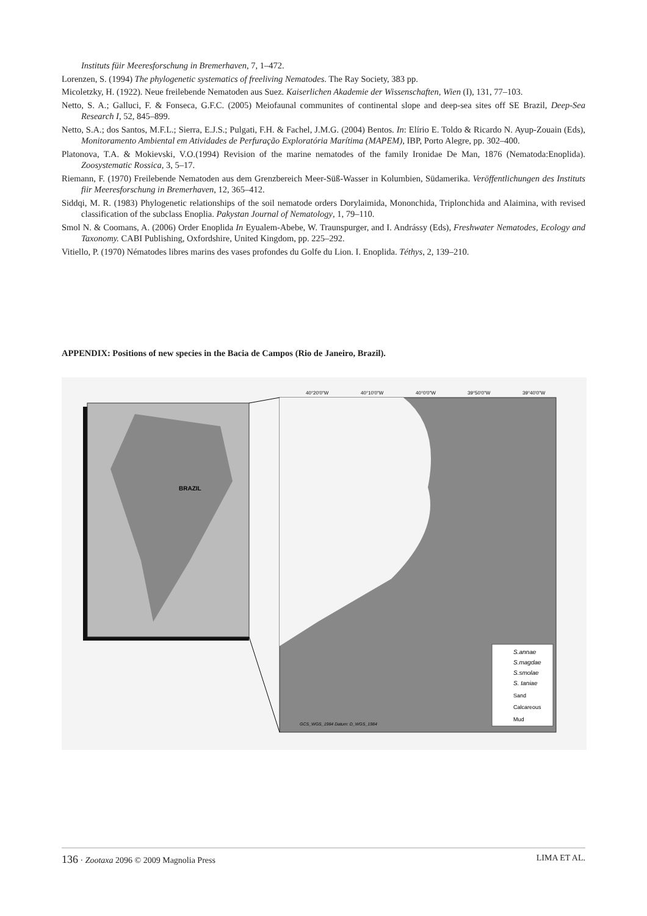Instituts füir Meeresforschung in Bremerhaven, 7, 1–472.
Lorenzen, S. (1994) The phylogenetic systematics of freeliving Nematodes. The Ray Society, 383 pp.
Micoletzky, H. (1922). Neue freilebende Nematoden aus Suez. Kaiserlichen Akademie der Wissenschaften, Wien (I), 131, 77–103.
Netto, S. A.; Galluci, F. & Fonseca, G.F.C. (2005) Meiofaunal communites of continental slope and deep-sea sites off SE Brazil, Deep-Sea Research I, 52, 845–899.
Netto, S.A.; dos Santos, M.F.L.; Sierra, E.J.S.; Pulgati, F.H. & Fachel, J.M.G. (2004) Bentos. In: Elírio E. Toldo & Ricardo N. Ayup-Zouain (Eds), Monitoramento Ambiental em Atividades de Perfuração Exploratória Marítima (MAPEM), IBP, Porto Alegre, pp. 302–400.
Platonova, T.A. & Mokievski, V.O.(1994) Revision of the marine nematodes of the family Ironidae De Man, 1876 (Nematoda:Enoplida). Zoosystematic Rossica, 3, 5–17.
Riemann, F. (1970) Freilebende Nematoden aus dem Grenzbereich Meer-Süß-Wasser in Kolumbien, Südamerika. Veröffentlichungen des Instituts fiir Meeresforschung in Bremerhaven, 12, 365–412.
Siddqi, M. R. (1983) Phylogenetic relationships of the soil nematode orders Dorylaimida, Mononchida, Triplonchida and Alaimina, with revised classification of the subclass Enoplia. Pakystan Journal of Nematology, 1, 79–110.
Smol N. & Coomans, A. (2006) Order Enoplida In Eyualem-Abebe, W. Traunspurger, and I. Andrássy (Eds), Freshwater Nematodes, Ecology and Taxonomy. CABI Publishing, Oxfordshire, United Kingdom, pp. 225–292.
Vitiello, P. (1970) Nématodes libres marins des vases profondes du Golfe du Lion. I. Enoplida. Téthys, 2, 139–210.
APPENDIX: Positions of new species in the Bacia de Campos (Rio de Janeiro, Brazil).
BRAZIL
S.annae
S.magdae
S.smolae
S. taniae
Sand
Calcareous
Mud
40°20'0"W
40°10'0"W
40°0'0"W
39°50'0"W
39°40'0"W
GCS_WGS_1984 Datum: D_WGS_1984
136 · Zootaxa 2096 © 2009 Magnolia Press LIMA ET AL.